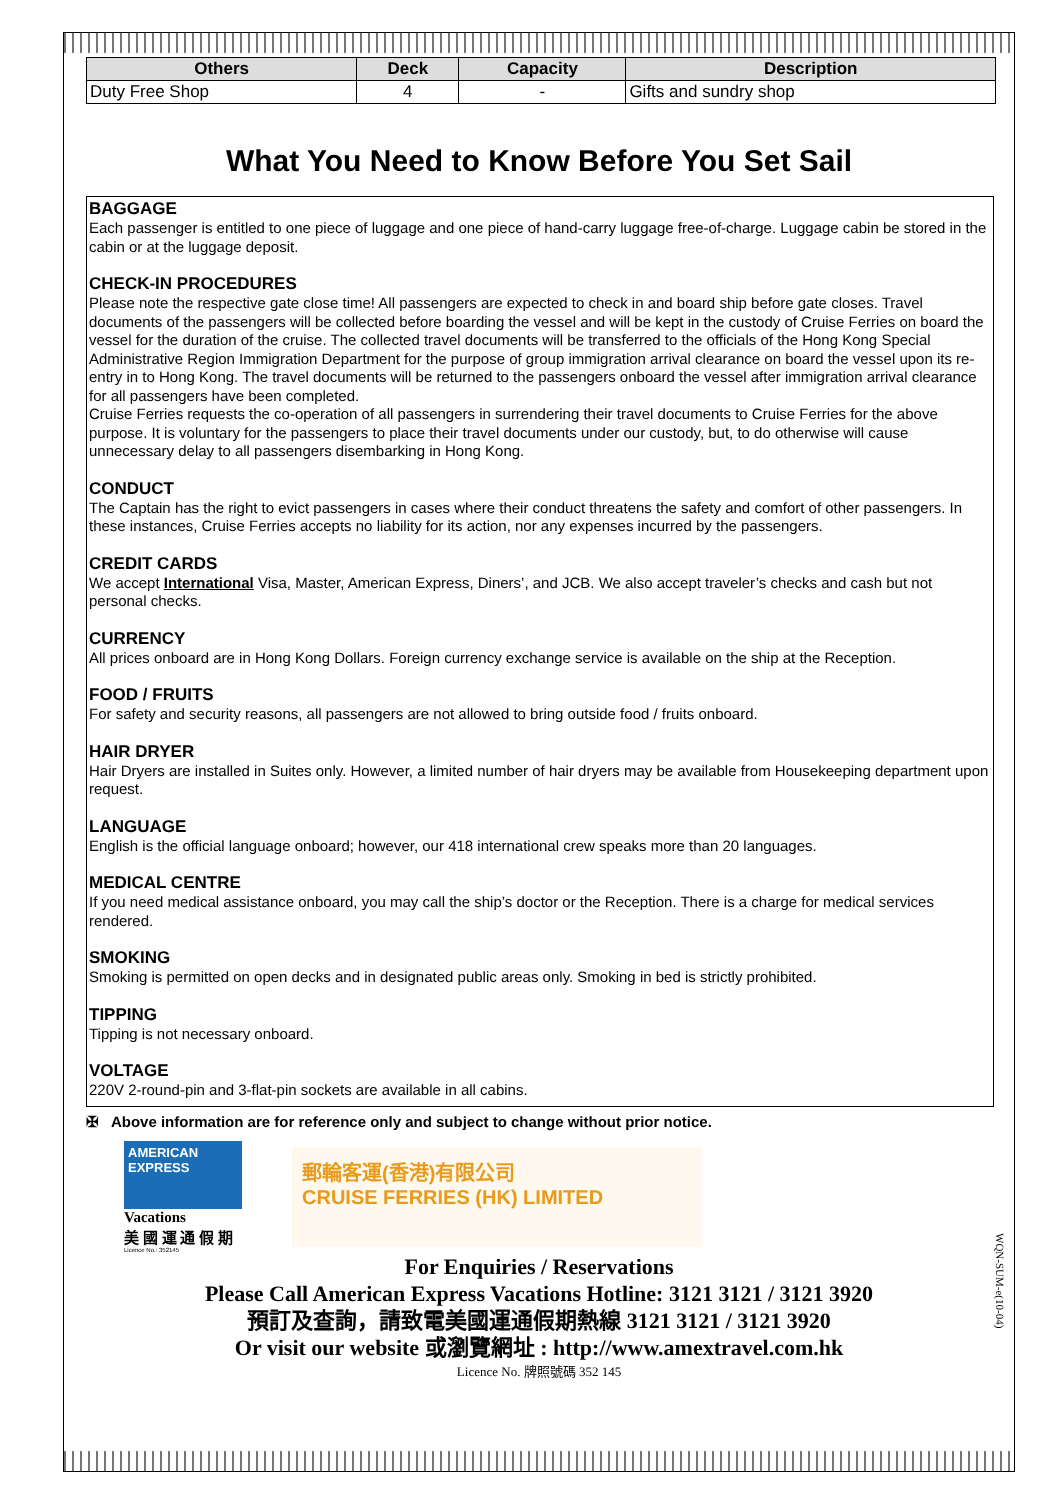| Others | Deck | Capacity | Description |
| --- | --- | --- | --- |
| Duty Free Shop | 4 | - | Gifts and sundry shop |
What You Need to Know Before You Set Sail
BAGGAGE
Each passenger is entitled to one piece of luggage and one piece of hand-carry luggage free-of-charge. Luggage cabin be stored in the cabin or at the luggage deposit.
CHECK-IN PROCEDURES
Please note the respective gate close time! All passengers are expected to check in and board ship before gate closes. Travel documents of the passengers will be collected before boarding the vessel and will be kept in the custody of Cruise Ferries on board the vessel for the duration of the cruise. The collected travel documents will be transferred to the officials of the Hong Kong Special Administrative Region Immigration Department for the purpose of group immigration arrival clearance on board the vessel upon its re-entry in to Hong Kong. The travel documents will be returned to the passengers onboard the vessel after immigration arrival clearance for all passengers have been completed.
Cruise Ferries requests the co-operation of all passengers in surrendering their travel documents to Cruise Ferries for the above purpose. It is voluntary for the passengers to place their travel documents under our custody, but, to do otherwise will cause unnecessary delay to all passengers disembarking in Hong Kong.
CONDUCT
The Captain has the right to evict passengers in cases where their conduct threatens the safety and comfort of other passengers. In these instances, Cruise Ferries accepts no liability for its action, nor any expenses incurred by the passengers.
CREDIT CARDS
We accept International Visa, Master, American Express, Diners’, and JCB. We also accept traveler’s checks and cash but not personal checks.
CURRENCY
All prices onboard are in Hong Kong Dollars. Foreign currency exchange service is available on the ship at the Reception.
FOOD / FRUITS
For safety and security reasons, all passengers are not allowed to bring outside food / fruits onboard.
HAIR DRYER
Hair Dryers are installed in Suites only. However, a limited number of hair dryers may be available from Housekeeping department upon request.
LANGUAGE
English is the official language onboard; however, our 418 international crew speaks more than 20 languages.
MEDICAL CENTRE
If you need medical assistance onboard, you may call the ship’s doctor or the Reception. There is a charge for medical services rendered.
SMOKING
Smoking is permitted on open decks and in designated public areas only. Smoking in bed is strictly prohibited.
TIPPING
Tipping is not necessary onboard.
VOLTAGE
220V 2-round-pin and 3-flat-pin sockets are available in all cabins.
✠ Above information are for reference only and subject to change without prior notice.
AMERICAN EXPRESS
Vacations
美 國 運 通 假 期
Licence No.: 352145
郵輪客運(香港)有限公司
CRUISE FERRIES (HK) LIMITED
For Enquiries / Reservations
Please Call American Express Vacations Hotline: 3121 3121 / 3121 3920
預訂及查詢，請致電美國運通假期熱線 3121 3121 / 3121 3920
Or visit our website 或瀏覽網址 : http://www.amextravel.com.hk
Licence No. 牌照號碼 352 145
WQN-SUM-e(10-04)